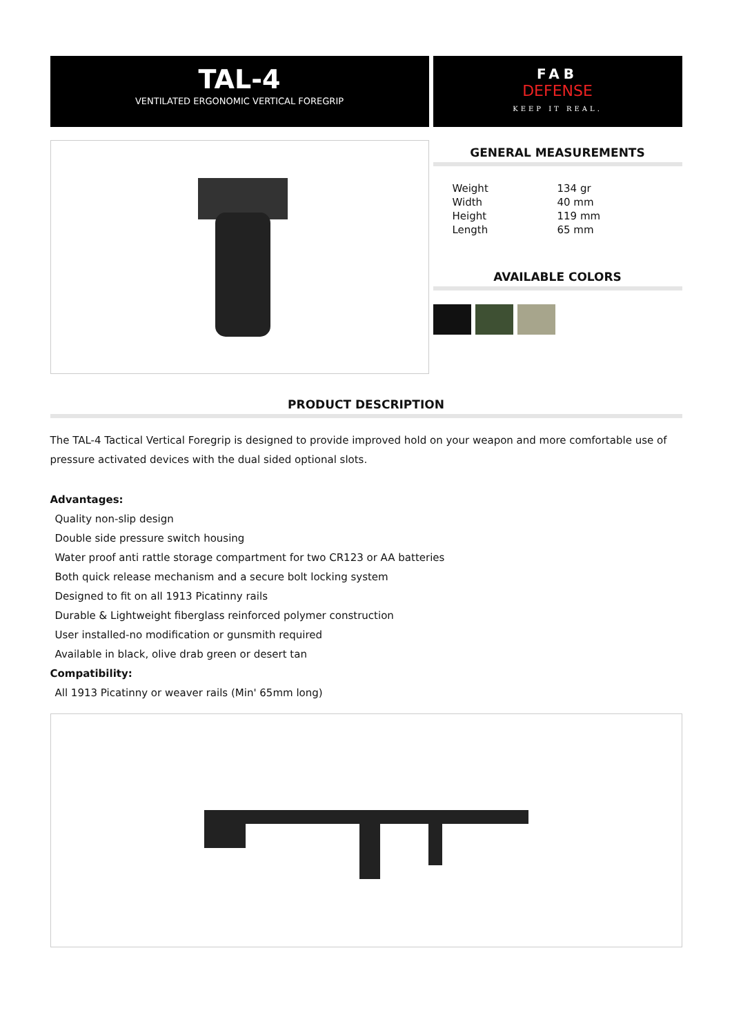TAL-4
VENTILATED ERGONOMIC VERTICAL FOREGRIP
FAB
DEFENSE
KEEP IT REAL.
GENERAL MEASUREMENTS
| Weight | 134 gr |
| Width | 40 mm |
| Height | 119 mm |
| Length | 65 mm |
AVAILABLE COLORS
PRODUCT DESCRIPTION
The TAL-4 Tactical Vertical Foregrip is designed to provide improved hold on your weapon and more comfortable use of pressure activated devices with the dual sided optional slots.
Advantages:
Quality non-slip design
Double side pressure switch housing
Water proof anti rattle storage compartment for two CR123 or AA batteries
Both quick release mechanism and a secure bolt locking system
Designed to fit on all 1913 Picatinny rails
Durable & Lightweight fiberglass reinforced polymer construction
User installed-no modification or gunsmith required
Available in black, olive drab green or desert tan
Compatibility:
All 1913 Picatinny or weaver rails (Min' 65mm long)